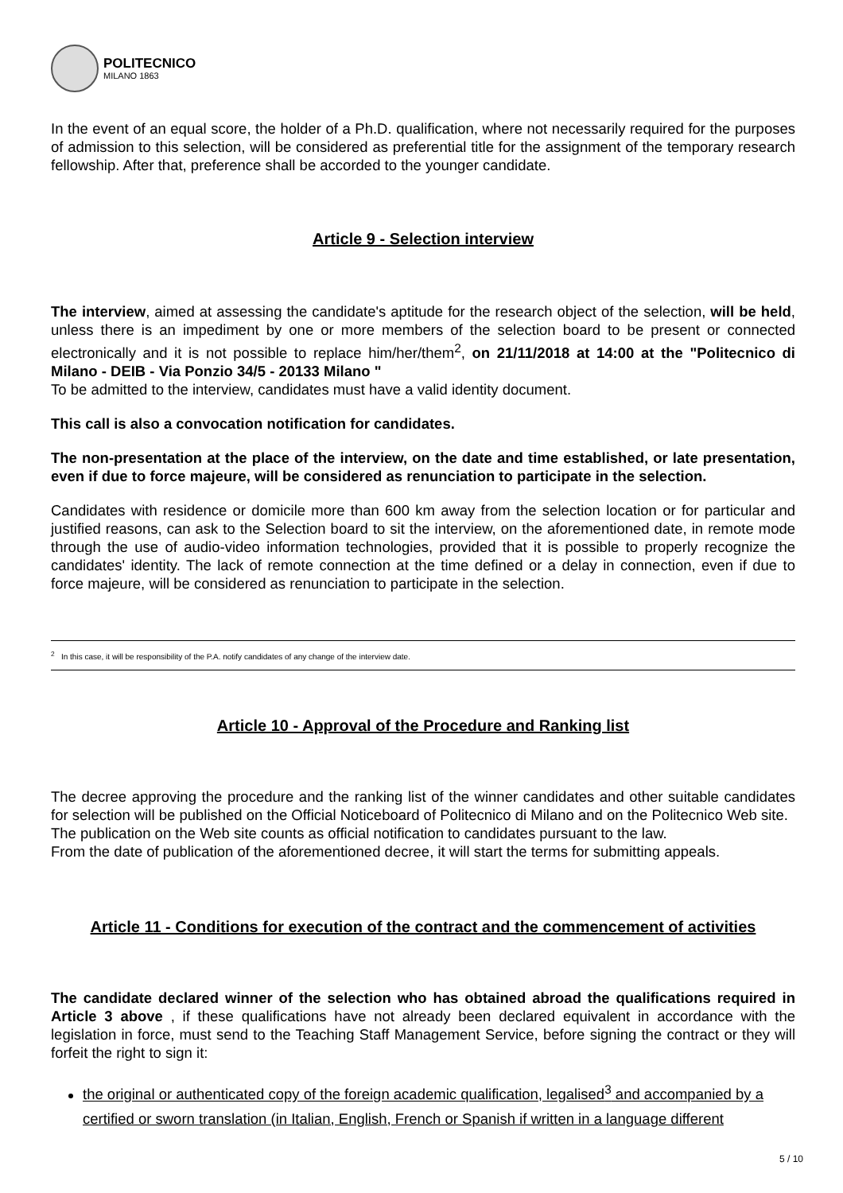POLITECNICO
MILANO 1863
In the event of an equal score, the holder of a Ph.D. qualification, where not necessarily required for the purposes of admission to this selection, will be considered as preferential title for the assignment of the temporary research fellowship. After that, preference shall be accorded to the younger candidate.
Article 9 - Selection interview
The interview, aimed at assessing the candidate's aptitude for the research object of the selection, will be held, unless there is an impediment by one or more members of the selection board to be present or connected electronically and it is not possible to replace him/her/them<sup>2</sup>, on 21/11/2018 at 14:00 at the "Politecnico di Milano - DEIB - Via Ponzio 34/5 - 20133 Milano "
To be admitted to the interview, candidates must have a valid identity document.
This call is also a convocation notification for candidates.
The non-presentation at the place of the interview, on the date and time established, or late presentation, even if due to force majeure, will be considered as renunciation to participate in the selection.
Candidates with residence or domicile more than 600 km away from the selection location or for particular and justified reasons, can ask to the Selection board to sit the interview, on the aforementioned date, in remote mode through the use of audio-video information technologies, provided that it is possible to properly recognize the candidates' identity. The lack of remote connection at the time defined or a delay in connection, even if due to force majeure, will be considered as renunciation to participate in the selection.
<sup>2</sup> In this case, it will be responsibility of the P.A. notify candidates of any change of the interview date.
Article 10 - Approval of the Procedure and Ranking list
The decree approving the procedure and the ranking list of the winner candidates and other suitable candidates for selection will be published on the Official Noticeboard of Politecnico di Milano and on the Politecnico Web site.
The publication on the Web site counts as official notification to candidates pursuant to the law.
From the date of publication of the aforementioned decree, it will start the terms for submitting appeals.
Article 11 - Conditions for execution of the contract and the commencement of activities
The candidate declared winner of the selection who has obtained abroad the qualifications required in Article 3 above , if these qualifications have not already been declared equivalent in accordance with the legislation in force, must send to the Teaching Staff Management Service, before signing the contract or they will forfeit the right to sign it:
the original or authenticated copy of the foreign academic qualification, legalised<sup>3</sup> and accompanied by a certified or sworn translation (in Italian, English, French or Spanish if written in a language different
5 / 10